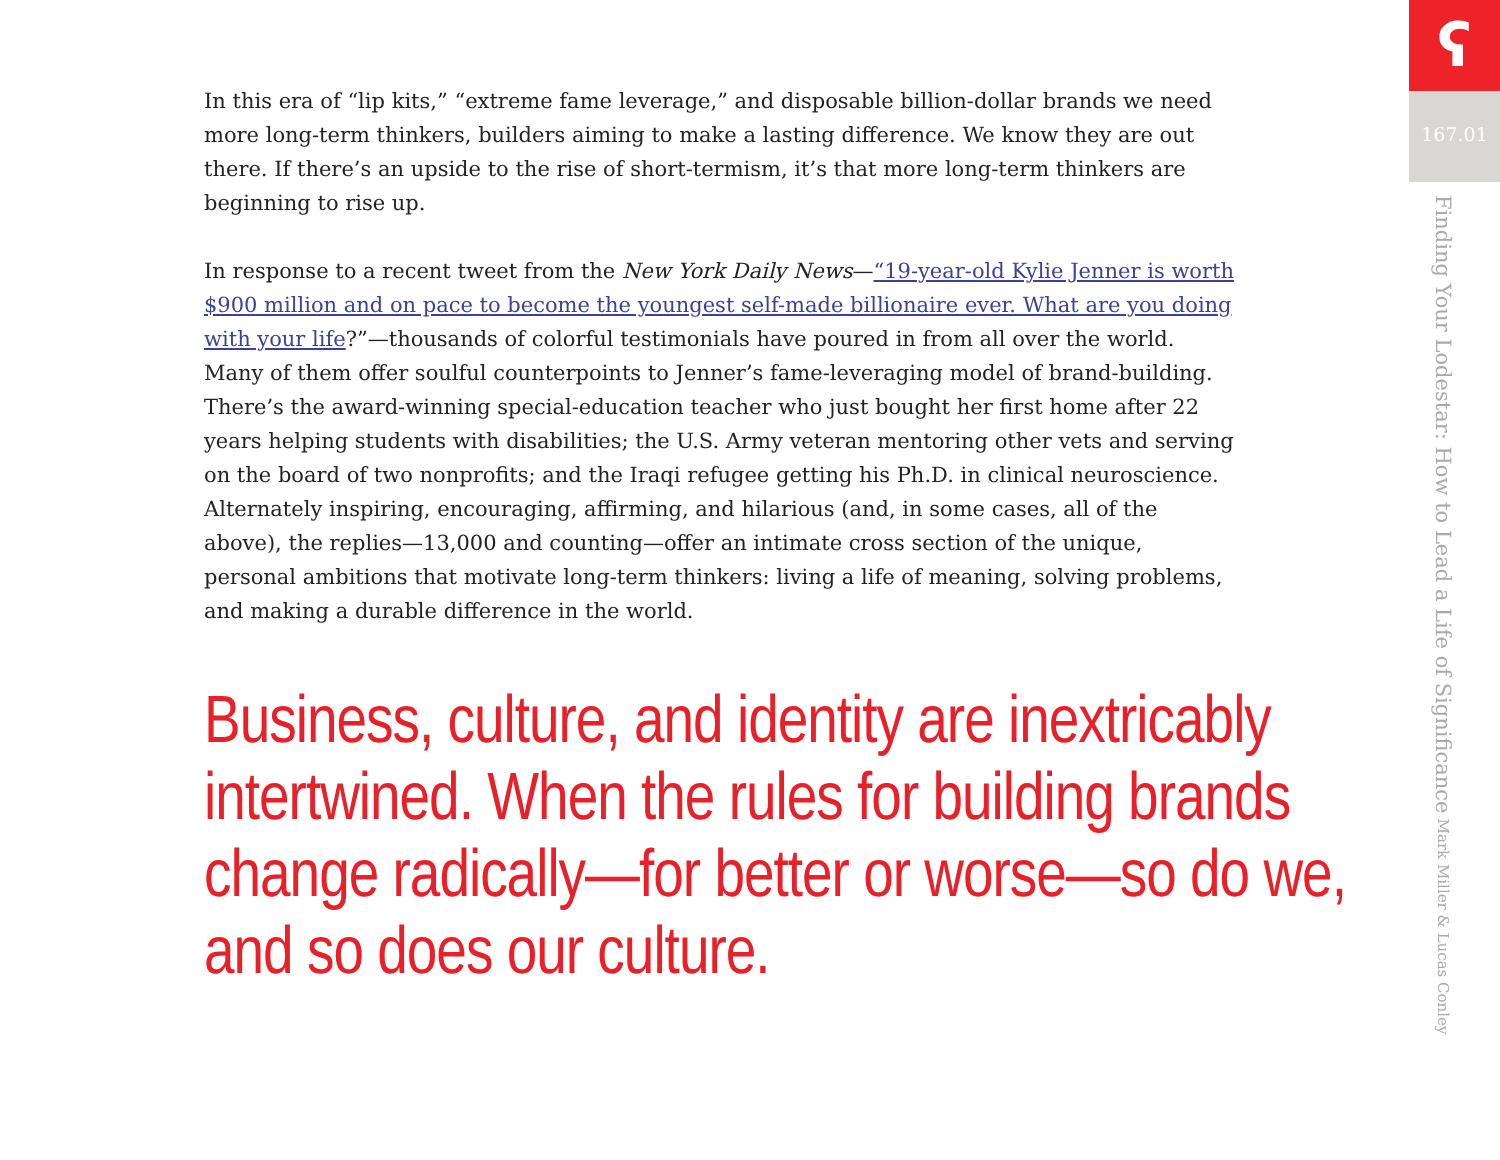In this era of “lip kits,” “extreme fame leverage,” and disposable billion-dollar brands we need more long-term thinkers, builders aiming to make a lasting difference. We know they are out there. If there’s an upside to the rise of short-termism, it’s that more long-term thinkers are beginning to rise up.
In response to a recent tweet from the New York Daily News—“19-year-old Kylie Jenner is worth $900 million and on pace to become the youngest self-made billionaire ever. What are you doing with your life?”—thousands of colorful testimonials have poured in from all over the world. Many of them offer soulful counterpoints to Jenner’s fame-leveraging model of brand-building. There’s the award-winning special-education teacher who just bought her first home after 22 years helping students with disabilities; the U.S. Army veteran mentoring other vets and serving on the board of two nonprofits; and the Iraqi refugee getting his Ph.D. in clinical neuroscience. Alternately inspiring, encouraging, affirming, and hilarious (and, in some cases, all of the above), the replies—13,000 and counting—offer an intimate cross section of the unique, personal ambitions that motivate long-term thinkers: living a life of meaning, solving problems, and making a durable difference in the world.
Business, culture, and identity are inextricably intertwined. When the rules for building brands change radically—for better or worse—so do we, and so does our culture.
ʕ
167.01
Finding Your Lodestar: How to Lead a Life of Significance Mark Miller & Lucas Conley